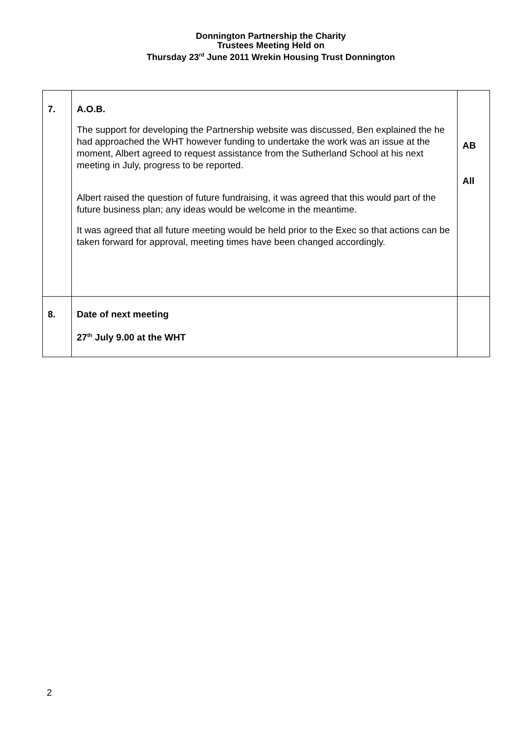Donnington Partnership the Charity
Trustees Meeting Held on
Thursday 23<sup>rd</sup> June 2011 Wrekin Housing Trust Donnington
| 7. | A.O.B. The support for developing the Partnership website was discussed, Ben explained the he had approached the WHT however funding to undertake the work was an issue at the moment, Albert agreed to request assistance from the Sutherland School at his next meeting in July, progress to be reported. Albert raised the question of future fundraising, it was agreed that this would part of the future business plan; any ideas would be welcome in the meantime. It was agreed that all future meeting would be held prior to the Exec so that actions can be taken forward for approval, meeting times have been changed accordingly. | AB All |
| 8. | Date of next meeting 27<sup>th</sup> July 9.00 at the WHT | |
2